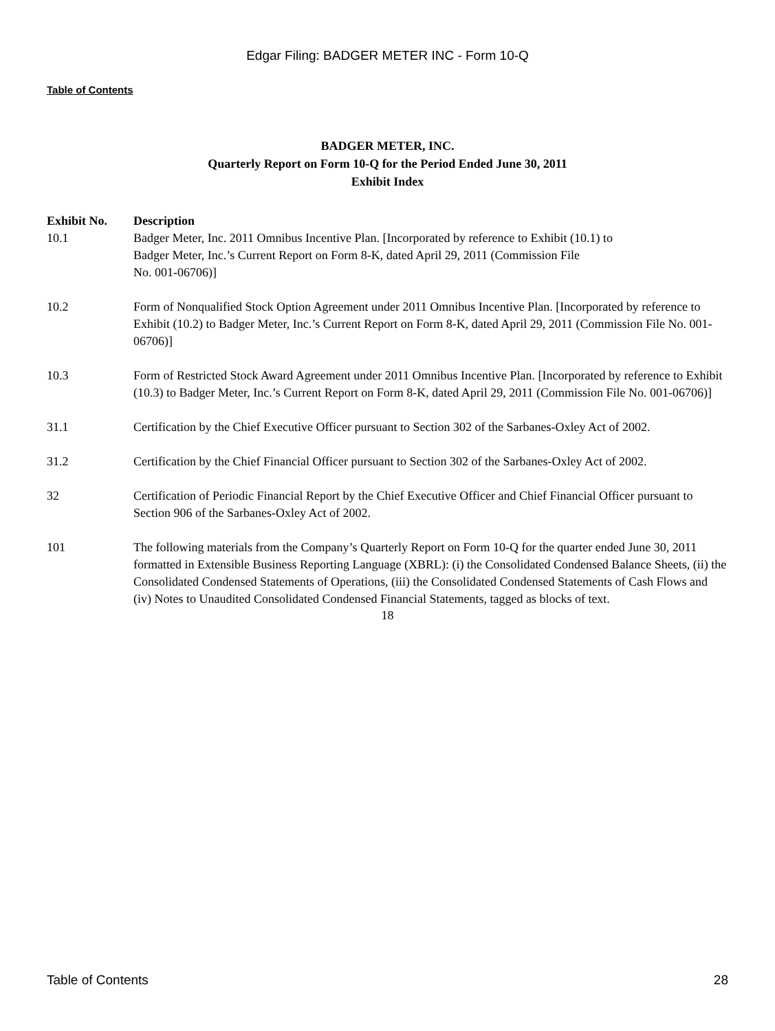Edgar Filing: BADGER METER INC - Form 10-Q
Table of Contents
BADGER METER, INC.
Quarterly Report on Form 10-Q for the Period Ended June 30, 2011
Exhibit Index
| Exhibit No. | Description |
| --- | --- |
| 10.1 | Badger Meter, Inc. 2011 Omnibus Incentive Plan. [Incorporated by reference to Exhibit (10.1) to Badger Meter, Inc.’s Current Report on Form 8-K, dated April 29, 2011 (Commission File No. 001-06706)] |
| 10.2 | Form of Nonqualified Stock Option Agreement under 2011 Omnibus Incentive Plan. [Incorporated by reference to Exhibit (10.2) to Badger Meter, Inc.’s Current Report on Form 8-K, dated April 29, 2011 (Commission File No. 001-06706)] |
| 10.3 | Form of Restricted Stock Award Agreement under 2011 Omnibus Incentive Plan. [Incorporated by reference to Exhibit (10.3) to Badger Meter, Inc.’s Current Report on Form 8-K, dated April 29, 2011 (Commission File No. 001-06706)] |
| 31.1 | Certification by the Chief Executive Officer pursuant to Section 302 of the Sarbanes-Oxley Act of 2002. |
| 31.2 | Certification by the Chief Financial Officer pursuant to Section 302 of the Sarbanes-Oxley Act of 2002. |
| 32 | Certification of Periodic Financial Report by the Chief Executive Officer and Chief Financial Officer pursuant to Section 906 of the Sarbanes-Oxley Act of 2002. |
| 101 | The following materials from the Company’s Quarterly Report on Form 10-Q for the quarter ended June 30, 2011 formatted in Extensible Business Reporting Language (XBRL): (i) the Consolidated Condensed Balance Sheets, (ii) the Consolidated Condensed Statements of Operations, (iii) the Consolidated Condensed Statements of Cash Flows and (iv) Notes to Unaudited Consolidated Condensed Financial Statements, tagged as blocks of text. |
18
Table of Contents 28